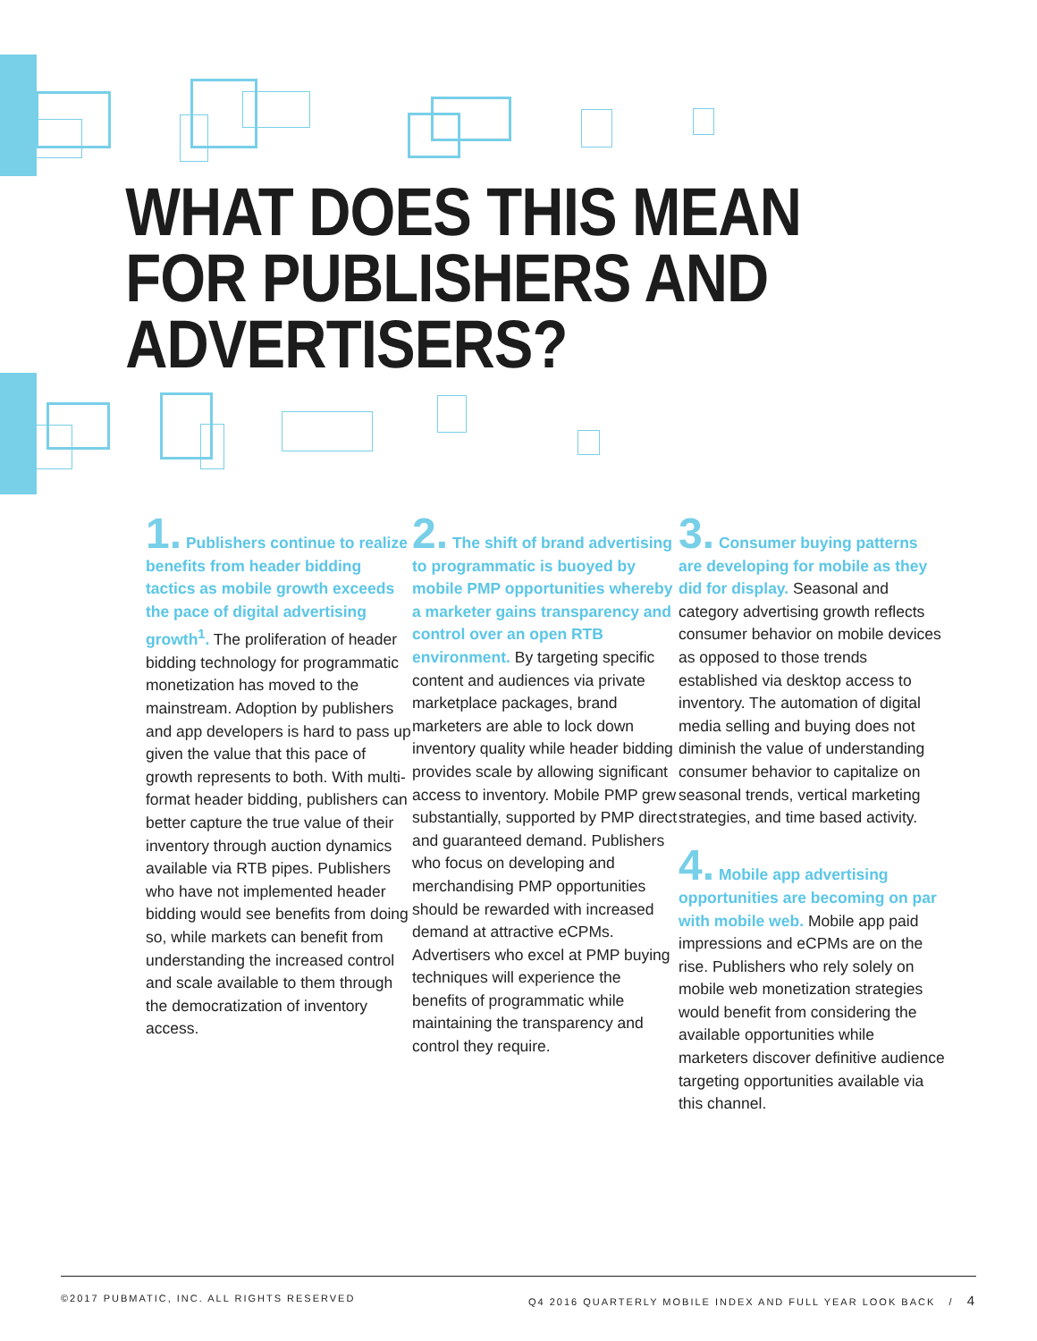WHAT DOES THIS MEAN
FOR PUBLISHERS AND
ADVERTISERS?
1. Publishers continue to realize benefits from header bidding tactics as mobile growth exceeds the pace of digital advertising growth<sup>1</sup>. The proliferation of header bidding technology for programmatic monetization has moved to the mainstream. Adoption by publishers and app developers is hard to pass up given the value that this pace of growth represents to both. With multi-format header bidding, publishers can better capture the true value of their inventory through auction dynamics available via RTB pipes. Publishers who have not implemented header bidding would see benefits from doing so, while markets can benefit from understanding the increased control and scale available to them through the democratization of inventory access.
2. The shift of brand advertising to programmatic is buoyed by mobile PMP opportunities whereby a marketer gains transparency and control over an open RTB environment. By targeting specific content and audiences via private marketplace packages, brand marketers are able to lock down inventory quality while header bidding provides scale by allowing significant access to inventory. Mobile PMP grew substantially, supported by PMP direct and guaranteed demand. Publishers who focus on developing and merchandising PMP opportunities should be rewarded with increased demand at attractive eCPMs. Advertisers who excel at PMP buying techniques will experience the benefits of programmatic while maintaining the transparency and control they require.
3. Consumer buying patterns are developing for mobile as they did for display. Seasonal and category advertising growth reflects consumer behavior on mobile devices as opposed to those trends established via desktop access to inventory. The automation of digital media selling and buying does not diminish the value of understanding consumer behavior to capitalize on seasonal trends, vertical marketing strategies, and time based activity.
4. Mobile app advertising opportunities are becoming on par with mobile web. Mobile app paid impressions and eCPMs are on the rise. Publishers who rely solely on mobile web monetization strategies would benefit from considering the available opportunities while marketers discover definitive audience targeting opportunities available via this channel.
©2017 PUBMATIC, INC. ALL RIGHTS RESERVED Q4 2016 QUARTERLY MOBILE INDEX AND FULL YEAR LOOK BACK / 4